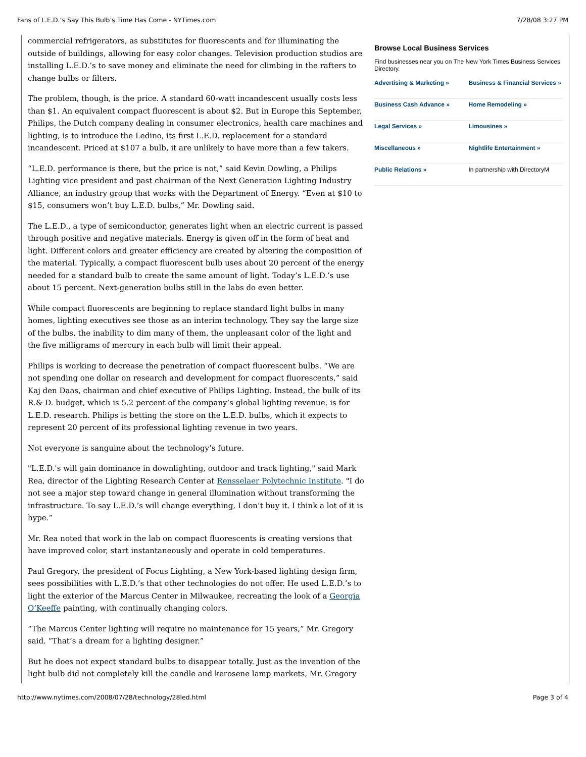Fans of L.E.D.’s Say This Bulb’s Time Has Come - NYTimes.com 7/28/08 3:27 PM
commercial refrigerators, as substitutes for fluorescents and for illuminating the outside of buildings, allowing for easy color changes. Television production studios are installing L.E.D.’s to save money and eliminate the need for climbing in the rafters to change bulbs or filters.
The problem, though, is the price. A standard 60-watt incandescent usually costs less than $1. An equivalent compact fluorescent is about $2. But in Europe this September, Philips, the Dutch company dealing in consumer electronics, health care machines and lighting, is to introduce the Ledino, its first L.E.D. replacement for a standard incandescent. Priced at $107 a bulb, it are unlikely to have more than a few takers.
“L.E.D. performance is there, but the price is not,” said Kevin Dowling, a Philips Lighting vice president and past chairman of the Next Generation Lighting Industry Alliance, an industry group that works with the Department of Energy. “Even at $10 to $15, consumers won’t buy L.E.D. bulbs,” Mr. Dowling said.
The L.E.D., a type of semiconductor, generates light when an electric current is passed through positive and negative materials. Energy is given off in the form of heat and light. Different colors and greater efficiency are created by altering the composition of the material. Typically, a compact fluorescent bulb uses about 20 percent of the energy needed for a standard bulb to create the same amount of light. Today’s L.E.D.’s use about 15 percent. Next-generation bulbs still in the labs do even better.
While compact fluorescents are beginning to replace standard light bulbs in many homes, lighting executives see those as an interim technology. They say the large size of the bulbs, the inability to dim many of them, the unpleasant color of the light and the five milligrams of mercury in each bulb will limit their appeal.
Philips is working to decrease the penetration of compact fluorescent bulbs. “We are not spending one dollar on research and development for compact fluorescents,” said Kaj den Daas, chairman and chief executive of Philips Lighting. Instead, the bulk of its R.& D. budget, which is 5.2 percent of the company’s global lighting revenue, is for L.E.D. research. Philips is betting the store on the L.E.D. bulbs, which it expects to represent 20 percent of its professional lighting revenue in two years.
Not everyone is sanguine about the technology’s future.
"L.E.D.'s will gain dominance in downlighting, outdoor and track lighting," said Mark Rea, director of the Lighting Research Center at Rensselaer Polytechnic Institute. "I do not see a major step toward change in general illumination without transforming the infrastructure. To say L.E.D.’s will change everything, I don’t buy it. I think a lot of it is hype.”
Mr. Rea noted that work in the lab on compact fluorescents is creating versions that have improved color, start instantaneously and operate in cold temperatures.
Paul Gregory, the president of Focus Lighting, a New York-based lighting design firm, sees possibilities with L.E.D.’s that other technologies do not offer. He used L.E.D.’s to light the exterior of the Marcus Center in Milwaukee, recreating the look of a Georgia O’Keeffe painting, with continually changing colors.
“The Marcus Center lighting will require no maintenance for 15 years,” Mr. Gregory said. “That’s a dream for a lighting designer.”
But he does not expect standard bulbs to disappear totally. Just as the invention of the light bulb did not completely kill the candle and kerosene lamp markets, Mr. Gregory
Browse Local Business Services
Find businesses near you on The New York Times Business Services Directory.
| Advertising & Marketing » | Business & Financial Services » |
| Business Cash Advance » | Home Remodeling » |
| Legal Services » | Limousines » |
| Miscellaneous » | Nightlife Entertainment » |
| Public Relations » | In partnership with DirectoryM |
http://www.nytimes.com/2008/07/28/technology/28led.html Page 3 of 4